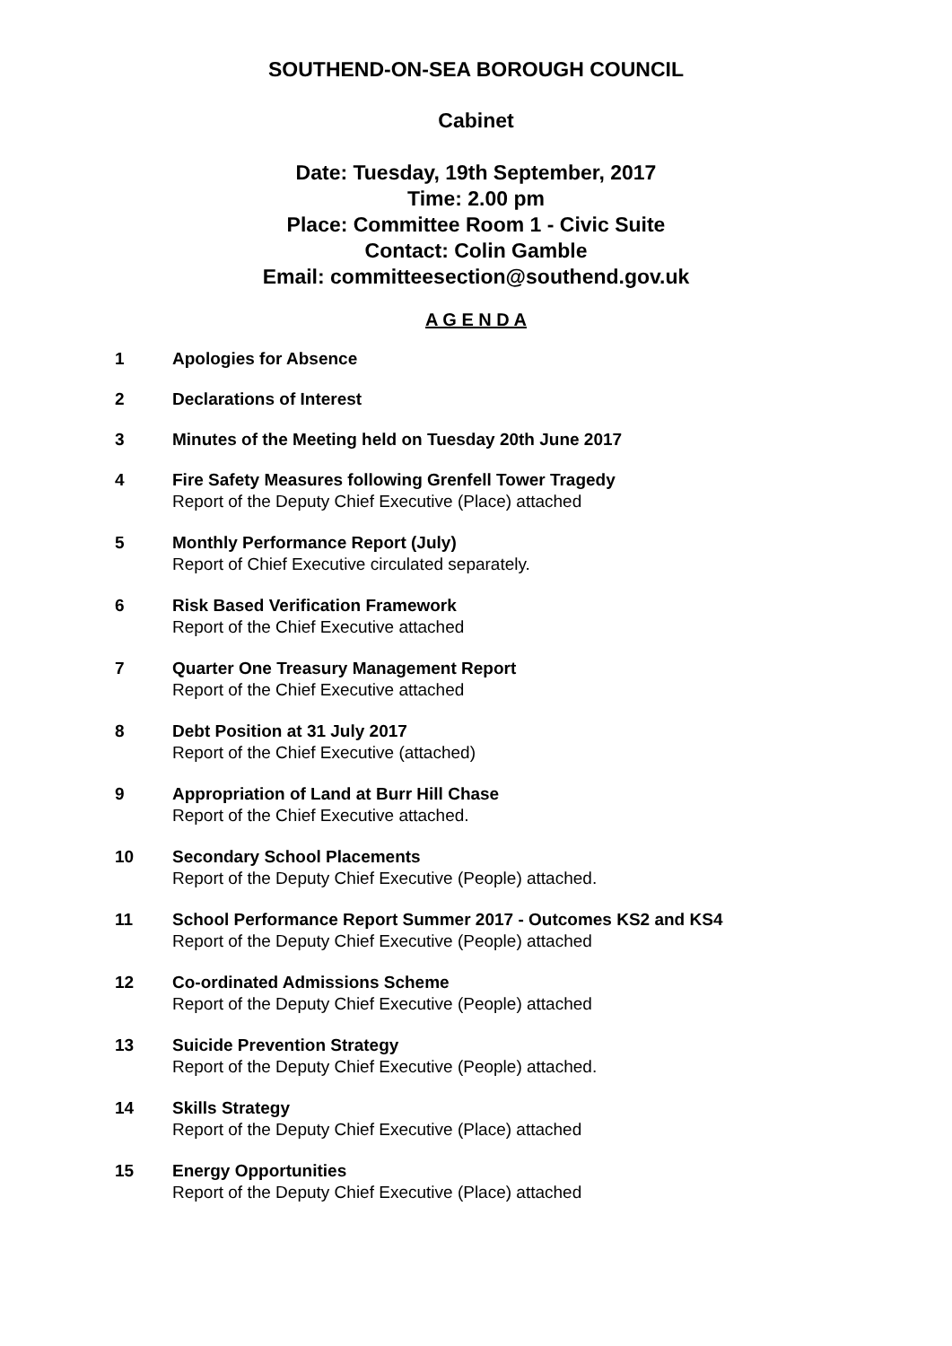SOUTHEND-ON-SEA BOROUGH COUNCIL
Cabinet
Date: Tuesday, 19th September, 2017
Time: 2.00 pm
Place: Committee Room 1 - Civic Suite
Contact: Colin Gamble
Email: committeesection@southend.gov.uk
A G E N D A
1 Apologies for Absence
2 Declarations of Interest
3 Minutes of the Meeting held on Tuesday 20th June 2017
4 Fire Safety Measures following Grenfell Tower Tragedy
Report of the Deputy Chief Executive (Place) attached
5 Monthly Performance Report (July)
Report of Chief Executive circulated separately.
6 Risk Based Verification Framework
Report of the Chief Executive attached
7 Quarter One Treasury Management Report
Report of the Chief Executive attached
8 Debt Position at 31 July 2017
Report of the Chief Executive (attached)
9 Appropriation of Land at Burr Hill Chase
Report of the Chief Executive attached.
10 Secondary School Placements
Report of the Deputy Chief Executive (People) attached.
11 School Performance Report Summer 2017 - Outcomes KS2 and KS4
Report of the Deputy Chief Executive (People) attached
12 Co-ordinated Admissions Scheme
Report of the Deputy Chief Executive (People) attached
13 Suicide Prevention Strategy
Report of the Deputy Chief Executive (People) attached.
14 Skills Strategy
Report of the Deputy Chief Executive (Place) attached
15 Energy Opportunities
Report of the Deputy Chief Executive (Place) attached